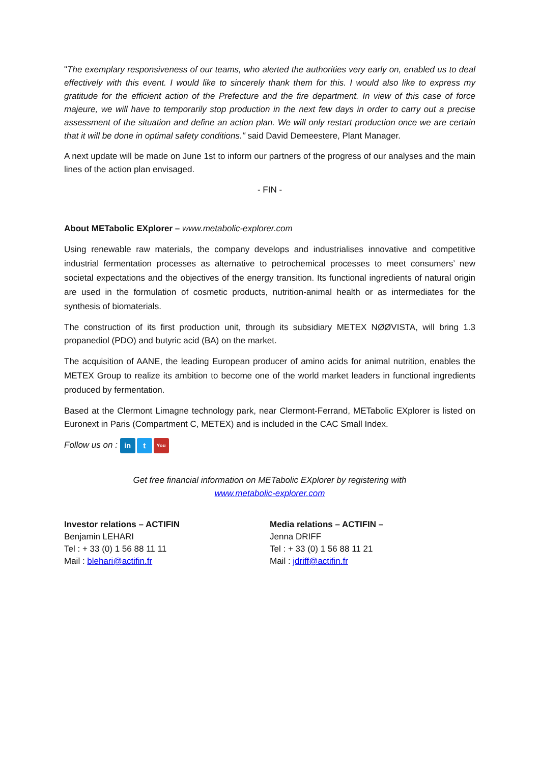"The exemplary responsiveness of our teams, who alerted the authorities very early on, enabled us to deal effectively with this event. I would like to sincerely thank them for this. I would also like to express my gratitude for the efficient action of the Prefecture and the fire department. In view of this case of force majeure, we will have to temporarily stop production in the next few days in order to carry out a precise assessment of the situation and define an action plan. We will only restart production once we are certain that it will be done in optimal safety conditions." said David Demeestere, Plant Manager.
A next update will be made on June 1st to inform our partners of the progress of our analyses and the main lines of the action plan envisaged.
- FIN -
About METabolic EXplorer – www.metabolic-explorer.com
Using renewable raw materials, the company develops and industrialises innovative and competitive industrial fermentation processes as alternative to petrochemical processes to meet consumers’ new societal expectations and the objectives of the energy transition. Its functional ingredients of natural origin are used in the formulation of cosmetic products, nutrition-animal health or as intermediates for the synthesis of biomaterials.
The construction of its first production unit, through its subsidiary METEX NØØVISTA, will bring 1.3 propanediol (PDO) and butyric acid (BA) on the market.
The acquisition of AANE, the leading European producer of amino acids for animal nutrition, enables the METEX Group to realize its ambition to become one of the world market leaders in functional ingredients produced by fermentation.
Based at the Clermont Limagne technology park, near Clermont-Ferrand, METabolic EXplorer is listed on Euronext in Paris (Compartment C, METEX) and is included in the CAC Small Index.
Follow us on : in t You
Get free financial information on METabolic EXplorer by registering with
www.metabolic-explorer.com
Investor relations – ACTIFIN
Benjamin LEHARI
Tel : + 33 (0) 1 56 88 11 11
Mail : blehari@actifin.fr
Media relations – ACTIFIN –
Jenna DRIFF
Tel : + 33 (0) 1 56 88 11 21
Mail : jdriff@actifin.fr